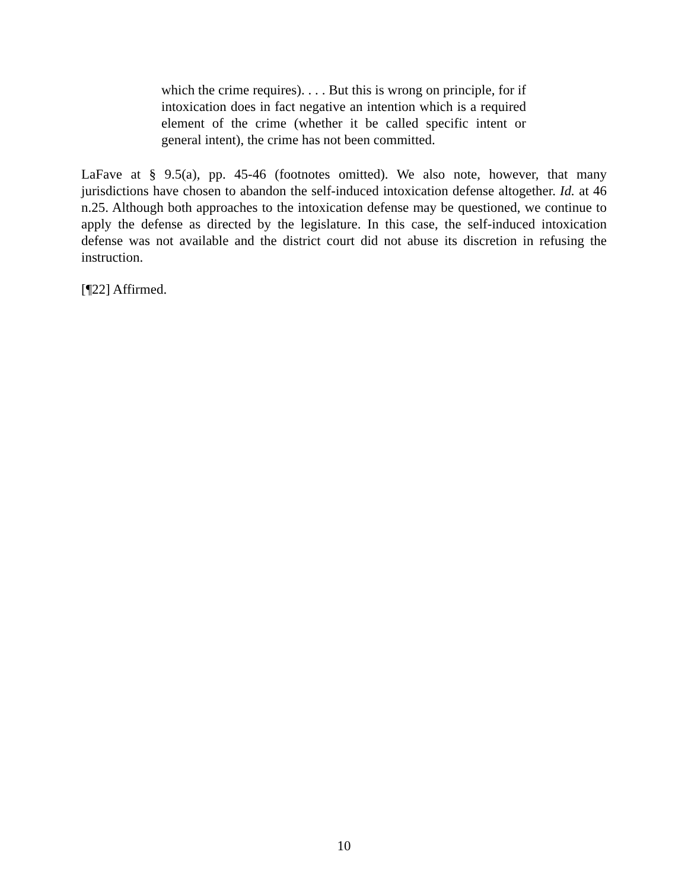which the crime requires). . . . But this is wrong on principle, for if intoxication does in fact negative an intention which is a required element of the crime (whether it be called specific intent or general intent), the crime has not been committed.
LaFave at § 9.5(a), pp. 45-46 (footnotes omitted). We also note, however, that many jurisdictions have chosen to abandon the self-induced intoxication defense altogether. Id. at 46 n.25. Although both approaches to the intoxication defense may be questioned, we continue to apply the defense as directed by the legislature. In this case, the self-induced intoxication defense was not available and the district court did not abuse its discretion in refusing the instruction.
[¶22] Affirmed.
10